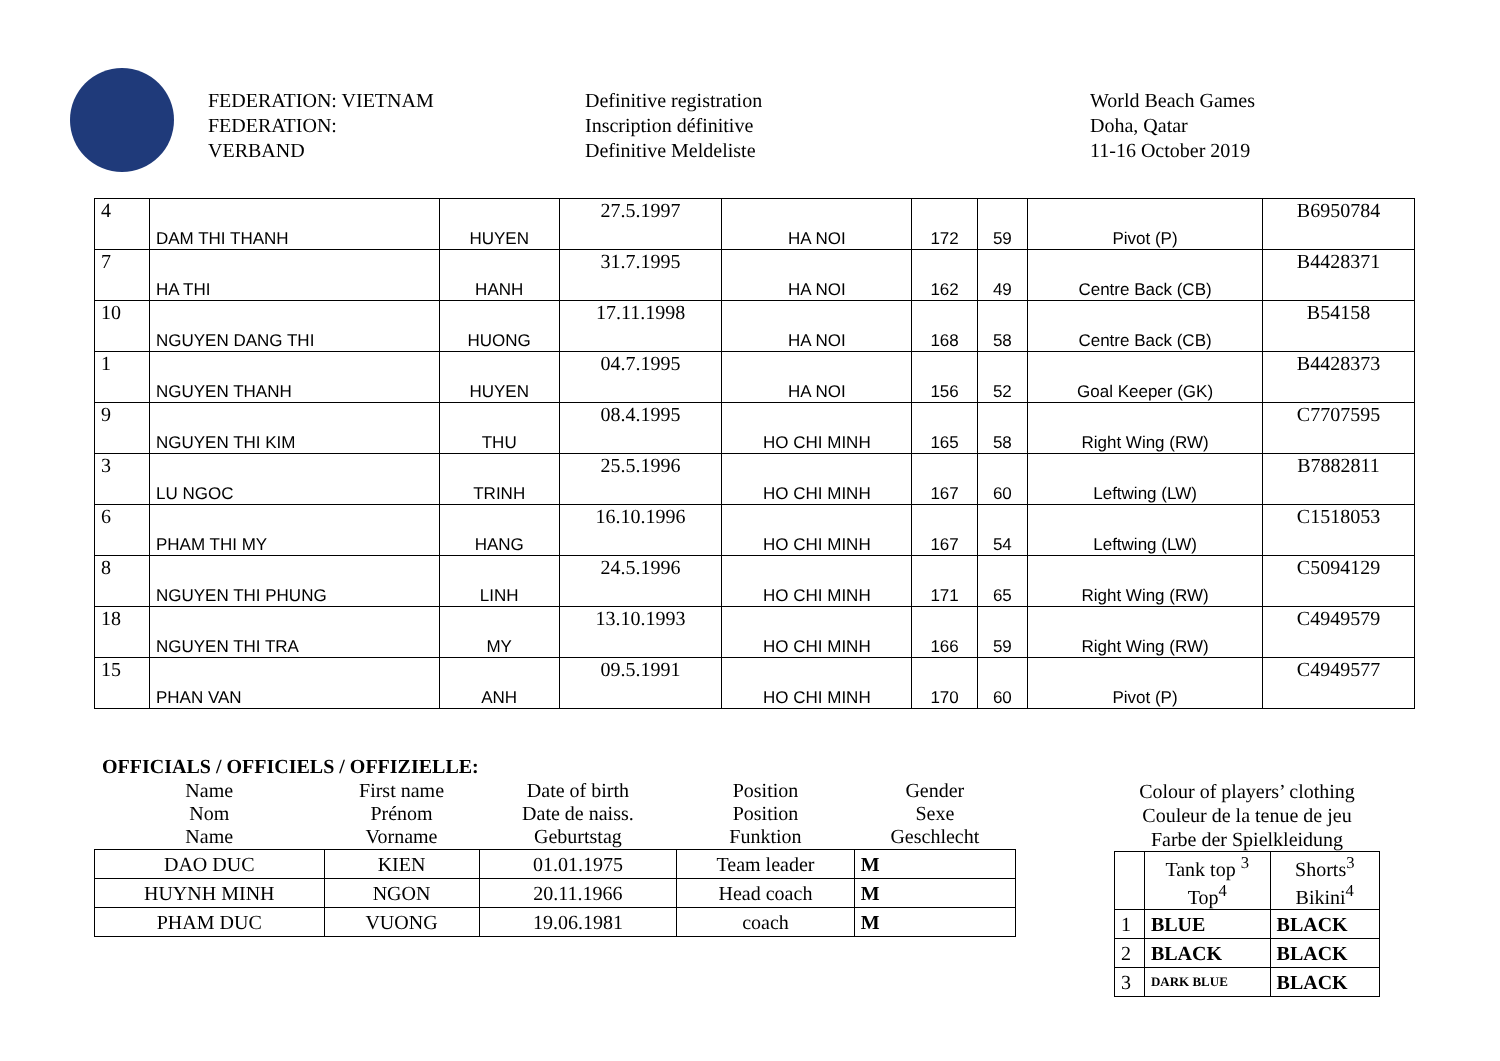FEDERATION: VIETNAM
FEDERATION:
VERBAND
Definitive registration
Inscription définitive
Definitive Meldeliste
World Beach Games
Doha, Qatar
11-16 October 2019
| 4 | DAM THI THANH | HUYEN | 27.5.1997 | HA NOI | 172 | 59 | Pivot (P) | B6950784 |
| 7 | HA THI | HANH | 31.7.1995 | HA NOI | 162 | 49 | Centre Back (CB) | B4428371 |
| 10 | NGUYEN DANG THI | HUONG | 17.11.1998 | HA NOI | 168 | 58 | Centre Back (CB) | B54158 |
| 1 | NGUYEN THANH | HUYEN | 04.7.1995 | HA NOI | 156 | 52 | Goal Keeper (GK) | B4428373 |
| 9 | NGUYEN THI KIM | THU | 08.4.1995 | HO CHI MINH | 165 | 58 | Right Wing (RW) | C7707595 |
| 3 | LU NGOC | TRINH | 25.5.1996 | HO CHI MINH | 167 | 60 | Leftwing (LW) | B7882811 |
| 6 | PHAM THI MY | HANG | 16.10.1996 | HO CHI MINH | 167 | 54 | Leftwing (LW) | C1518053 |
| 8 | NGUYEN THI PHUNG | LINH | 24.5.1996 | HO CHI MINH | 171 | 65 | Right Wing (RW) | C5094129 |
| 18 | NGUYEN THI TRA | MY | 13.10.1993 | HO CHI MINH | 166 | 59 | Right Wing (RW) | C4949579 |
| 15 | PHAN VAN | ANH | 09.5.1991 | HO CHI MINH | 170 | 60 | Pivot (P) | C4949577 |
OFFICIALS / OFFICIELS / OFFIZIELLE:
| Name Nom Name | First name Prénom Vorname | Date of birth Date de naiss. Geburtstag | Position Position Funktion | Gender Sexe Geschlecht |
| DAO DUC | KIEN | 01.01.1975 | Team leader | M |
| HUYNH MINH | NGON | 20.11.1966 | Head coach | M |
| PHAM DUC | VUONG | 19.06.1981 | coach | M |
Colour of players’ clothing
Couleur de la tenue de jeu
Farbe der Spielkleidung
| | Tank top <sup>3</sup> Top<sup>4</sup> | Shorts<sup>3</sup> Bikini<sup>4</sup> |
| 1 | BLUE | BLACK |
| 2 | BLACK | BLACK |
| 3 | DARK BLUE | BLACK |